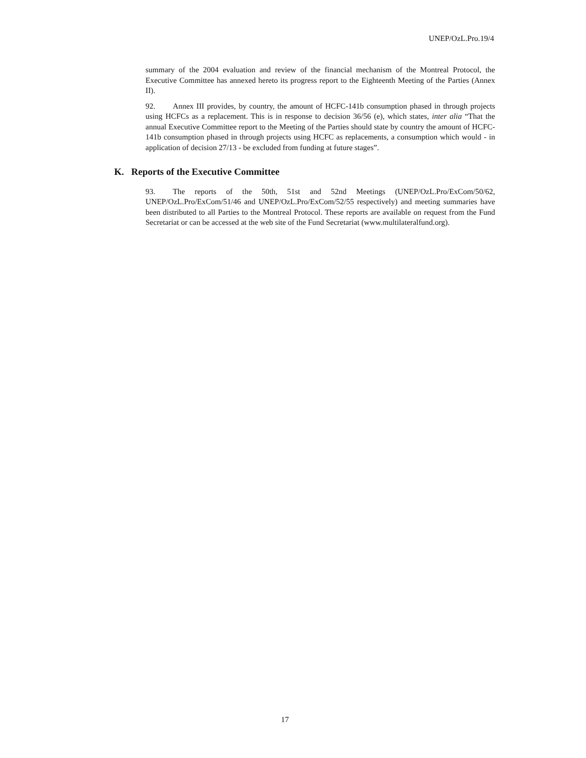UNEP/OzL.Pro.19/4
summary of the 2004 evaluation and review of the financial mechanism of the Montreal Protocol, the Executive Committee has annexed hereto its progress report to the Eighteenth Meeting of the Parties (Annex II).
92. Annex III provides, by country, the amount of HCFC-141b consumption phased in through projects using HCFCs as a replacement. This is in response to decision 36/56 (e), which states, inter alia “That the annual Executive Committee report to the Meeting of the Parties should state by country the amount of HCFC-141b consumption phased in through projects using HCFC as replacements, a consumption which would - in application of decision 27/13 - be excluded from funding at future stages”.
K. Reports of the Executive Committee
93. The reports of the 50th, 51st and 52nd Meetings (UNEP/OzL.Pro/ExCom/50/62, UNEP/OzL.Pro/ExCom/51/46 and UNEP/OzL.Pro/ExCom/52/55 respectively) and meeting summaries have been distributed to all Parties to the Montreal Protocol. These reports are available on request from the Fund Secretariat or can be accessed at the web site of the Fund Secretariat (www.multilateralfund.org).
17